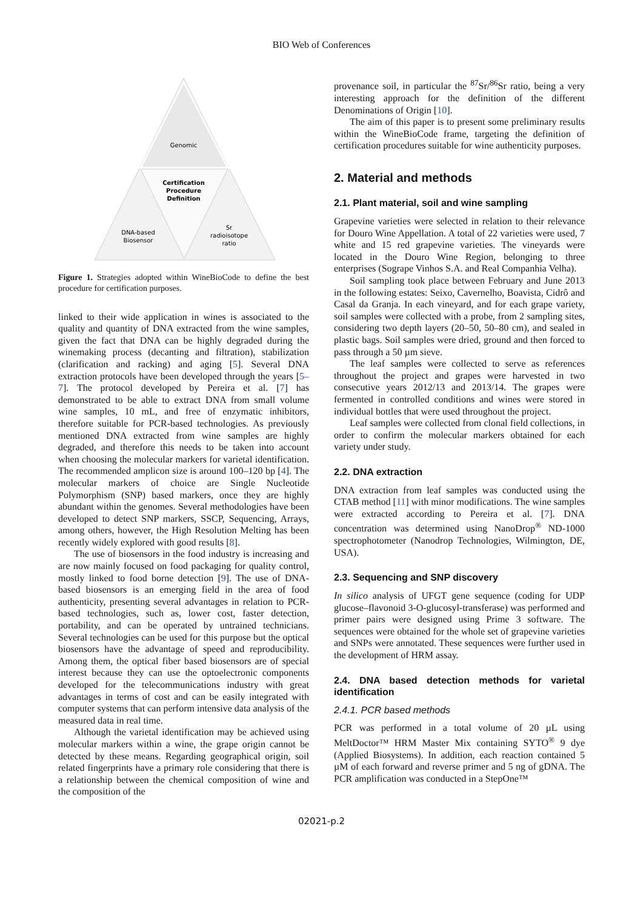BIO Web of Conferences
Genomic
Certification
Procedure
Definition
DNA-based
Biosensor
Sr
radioisotope
ratio
Figure 1. Strategies adopted within WineBioCode to define the best procedure for certification purposes.
linked to their wide application in wines is associated to the quality and quantity of DNA extracted from the wine samples, given the fact that DNA can be highly degraded during the winemaking process (decanting and filtration), stabilization (clarification and racking) and aging [5]. Several DNA extraction protocols have been developed through the years [5–7]. The protocol developed by Pereira et al. [7] has demonstrated to be able to extract DNA from small volume wine samples, 10 mL, and free of enzymatic inhibitors, therefore suitable for PCR-based technologies. As previously mentioned DNA extracted from wine samples are highly degraded, and therefore this needs to be taken into account when choosing the molecular markers for varietal identification. The recommended amplicon size is around 100–120 bp [4]. The molecular markers of choice are Single Nucleotide Polymorphism (SNP) based markers, once they are highly abundant within the genomes. Several methodologies have been developed to detect SNP markers, SSCP, Sequencing, Arrays, among others, however, the High Resolution Melting has been recently widely explored with good results [8].
The use of biosensors in the food industry is increasing and are now mainly focused on food packaging for quality control, mostly linked to food borne detection [9]. The use of DNA-based biosensors is an emerging field in the area of food authenticity, presenting several advantages in relation to PCR-based technologies, such as, lower cost, faster detection, portability, and can be operated by untrained technicians. Several technologies can be used for this purpose but the optical biosensors have the advantage of speed and reproducibility. Among them, the optical fiber based biosensors are of special interest because they can use the optoelectronic components developed for the telecommunications industry with great advantages in terms of cost and can be easily integrated with computer systems that can perform intensive data analysis of the measured data in real time.
Although the varietal identification may be achieved using molecular markers within a wine, the grape origin cannot be detected by these means. Regarding geographical origin, soil related fingerprints have a primary role considering that there is a relationship between the chemical composition of wine and the composition of the
provenance soil, in particular the <sup>87</sup>Sr/<sup>86</sup>Sr ratio, being a very interesting approach for the definition of the different Denominations of Origin [10].
The aim of this paper is to present some preliminary results within the WineBioCode frame, targeting the definition of certification procedures suitable for wine authenticity purposes.
2. Material and methods
2.1. Plant material, soil and wine sampling
Grapevine varieties were selected in relation to their relevance for Douro Wine Appellation. A total of 22 varieties were used, 7 white and 15 red grapevine varieties. The vineyards were located in the Douro Wine Region, belonging to three enterprises (Sogrape Vinhos S.A. and Real Companhia Velha).
Soil sampling took place between February and June 2013 in the following estates: Seixo, Cavernelho, Boavista, Cidrô and Casal da Granja. In each vineyard, and for each grape variety, soil samples were collected with a probe, from 2 sampling sites, considering two depth layers (20–50, 50–80 cm), and sealed in plastic bags. Soil samples were dried, ground and then forced to pass through a 50 µm sieve.
The leaf samples were collected to serve as references throughout the project and grapes were harvested in two consecutive years 2012/13 and 2013/14. The grapes were fermented in controlled conditions and wines were stored in individual bottles that were used throughout the project.
Leaf samples were collected from clonal field collections, in order to confirm the molecular markers obtained for each variety under study.
2.2. DNA extraction
DNA extraction from leaf samples was conducted using the CTAB method [11] with minor modifications. The wine samples were extracted according to Pereira et al. [7]. DNA concentration was determined using NanoDrop<sup>®</sup> ND-1000 spectrophotometer (Nanodrop Technologies, Wilmington, DE, USA).
2.3. Sequencing and SNP discovery
In silico analysis of UFGT gene sequence (coding for UDP glucose–flavonoid 3-O-glucosyl-transferase) was performed and primer pairs were designed using Prime 3 software. The sequences were obtained for the whole set of grapevine varieties and SNPs were annotated. These sequences were further used in the development of HRM assay.
2.4. DNA based detection methods for varietal identification
2.4.1. PCR based methods
PCR was performed in a total volume of 20 µL using MeltDoctor™ HRM Master Mix containing SYTO<sup>®</sup> 9 dye (Applied Biosystems). In addition, each reaction contained 5 µM of each forward and reverse primer and 5 ng of gDNA. The PCR amplification was conducted in a StepOne™
02021-p.2